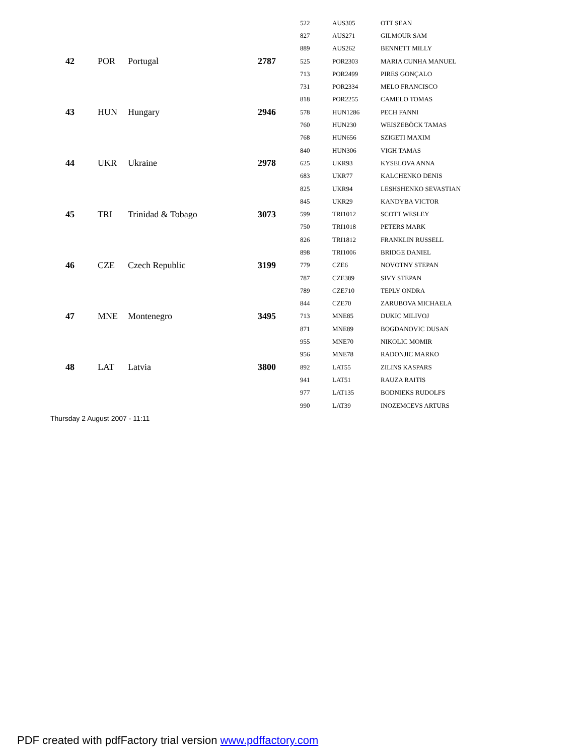| | | | | 522 | AUS305 | OTT SEAN |
| | | | | 827 | AUS271 | GILMOUR SAM |
| | | | | 889 | AUS262 | BENNETT MILLY |
| 42 | POR | Portugal | 2787 | 525 | POR2303 | MARIA CUNHA MANUEL |
| | | | | 713 | POR2499 | PIRES GONÇALO |
| | | | | 731 | POR2334 | MELO FRANCISCO |
| | | | | 818 | POR2255 | CAMELO TOMAS |
| 43 | HUN | Hungary | 2946 | 578 | HUN1286 | PECH FANNI |
| | | | | 760 | HUN230 | WEISZEBÖCK TAMAS |
| | | | | 768 | HUN656 | SZIGETI MAXIM |
| | | | | 840 | HUN306 | VIGH TAMAS |
| 44 | UKR | Ukraine | 2978 | 625 | UKR93 | KYSELOVA ANNA |
| | | | | 683 | UKR77 | KALCHENKO DENIS |
| | | | | 825 | UKR94 | LESHSHENKO SEVASTIAN |
| | | | | 845 | UKR29 | KANDYBA VICTOR |
| 45 | TRI | Trinidad & Tobago | 3073 | 599 | TRI1012 | SCOTT WESLEY |
| | | | | 750 | TRI1018 | PETERS MARK |
| | | | | 826 | TRI1812 | FRANKLIN RUSSELL |
| | | | | 898 | TRI1006 | BRIDGE DANIEL |
| 46 | CZE | Czech Republic | 3199 | 779 | CZE6 | NOVOTNY STEPAN |
| | | | | 787 | CZE389 | SIVY STEPAN |
| | | | | 789 | CZE710 | TEPLY ONDRA |
| | | | | 844 | CZE70 | ZARUBOVA MICHAELA |
| 47 | MNE | Montenegro | 3495 | 713 | MNE85 | DUKIC MILIVOJ |
| | | | | 871 | MNE89 | BOGDANOVIC DUSAN |
| | | | | 955 | MNE70 | NIKOLIC MOMIR |
| | | | | 956 | MNE78 | RADONJIC MARKO |
| 48 | LAT | Latvia | 3800 | 892 | LAT55 | ZILINS KASPARS |
| | | | | 941 | LAT51 | RAUZA RAITIS |
| | | | | 977 | LAT135 | BODNIEKS RUDOLFS |
| | | | | 990 | LAT39 | INOZEMCEVS ARTURS |
Thursday 2 August 2007 - 11:11
PDF created with pdfFactory trial version www.pdffactory.com